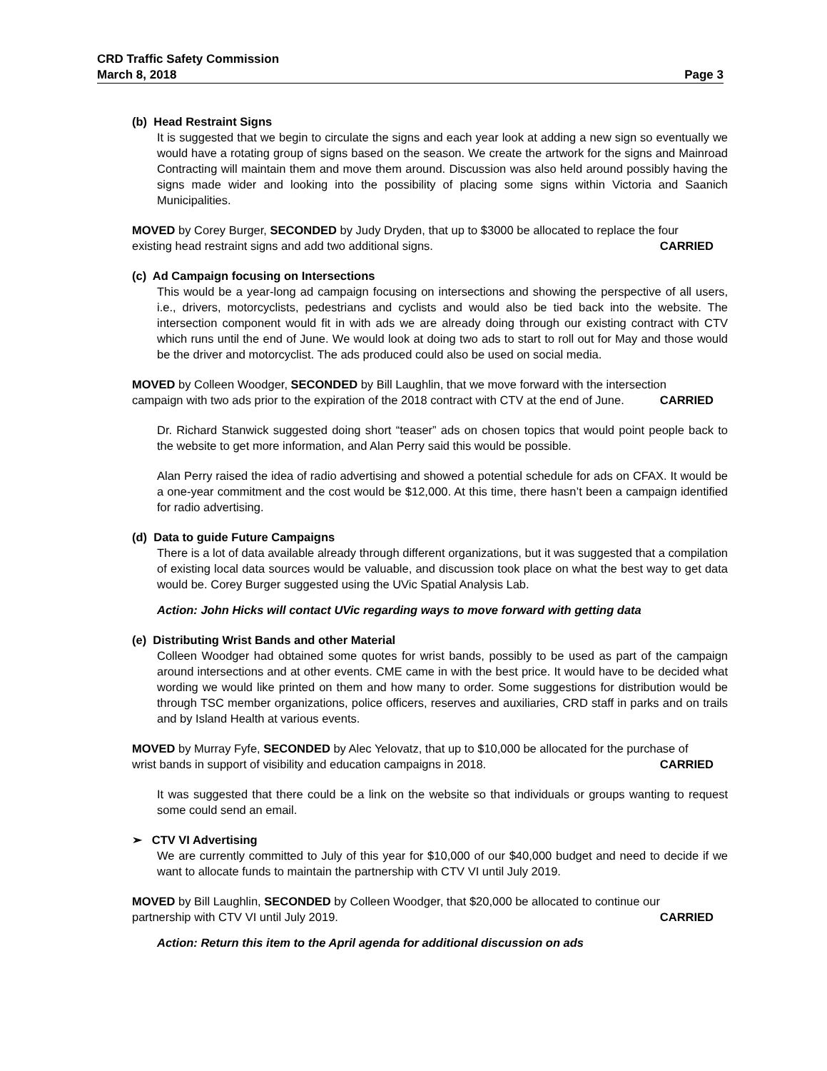CRD Traffic Safety Commission
March 8, 2018 Page 3
(b) Head Restraint Signs
It is suggested that we begin to circulate the signs and each year look at adding a new sign so eventually we would have a rotating group of signs based on the season. We create the artwork for the signs and Mainroad Contracting will maintain them and move them around. Discussion was also held around possibly having the signs made wider and looking into the possibility of placing some signs within Victoria and Saanich Municipalities.
MOVED by Corey Burger, SECONDED by Judy Dryden, that up to $3000 be allocated to replace the four existing head restraint signs and add two additional signs. CARRIED
(c) Ad Campaign focusing on Intersections
This would be a year-long ad campaign focusing on intersections and showing the perspective of all users, i.e., drivers, motorcyclists, pedestrians and cyclists and would also be tied back into the website. The intersection component would fit in with ads we are already doing through our existing contract with CTV which runs until the end of June. We would look at doing two ads to start to roll out for May and those would be the driver and motorcyclist. The ads produced could also be used on social media.
MOVED by Colleen Woodger, SECONDED by Bill Laughlin, that we move forward with the intersection campaign with two ads prior to the expiration of the 2018 contract with CTV at the end of June. CARRIED
Dr. Richard Stanwick suggested doing short “teaser” ads on chosen topics that would point people back to the website to get more information, and Alan Perry said this would be possible.
Alan Perry raised the idea of radio advertising and showed a potential schedule for ads on CFAX. It would be a one-year commitment and the cost would be $12,000. At this time, there hasn’t been a campaign identified for radio advertising.
(d) Data to guide Future Campaigns
There is a lot of data available already through different organizations, but it was suggested that a compilation of existing local data sources would be valuable, and discussion took place on what the best way to get data would be. Corey Burger suggested using the UVic Spatial Analysis Lab.
Action: John Hicks will contact UVic regarding ways to move forward with getting data
(e) Distributing Wrist Bands and other Material
Colleen Woodger had obtained some quotes for wrist bands, possibly to be used as part of the campaign around intersections and at other events. CME came in with the best price. It would have to be decided what wording we would like printed on them and how many to order. Some suggestions for distribution would be through TSC member organizations, police officers, reserves and auxiliaries, CRD staff in parks and on trails and by Island Health at various events.
MOVED by Murray Fyfe, SECONDED by Alec Yelovatz, that up to $10,000 be allocated for the purchase of wrist bands in support of visibility and education campaigns in 2018. CARRIED
It was suggested that there could be a link on the website so that individuals or groups wanting to request some could send an email.
➢ CTV VI Advertising
We are currently committed to July of this year for $10,000 of our $40,000 budget and need to decide if we want to allocate funds to maintain the partnership with CTV VI until July 2019.
MOVED by Bill Laughlin, SECONDED by Colleen Woodger, that $20,000 be allocated to continue our partnership with CTV VI until July 2019. CARRIED
Action: Return this item to the April agenda for additional discussion on ads